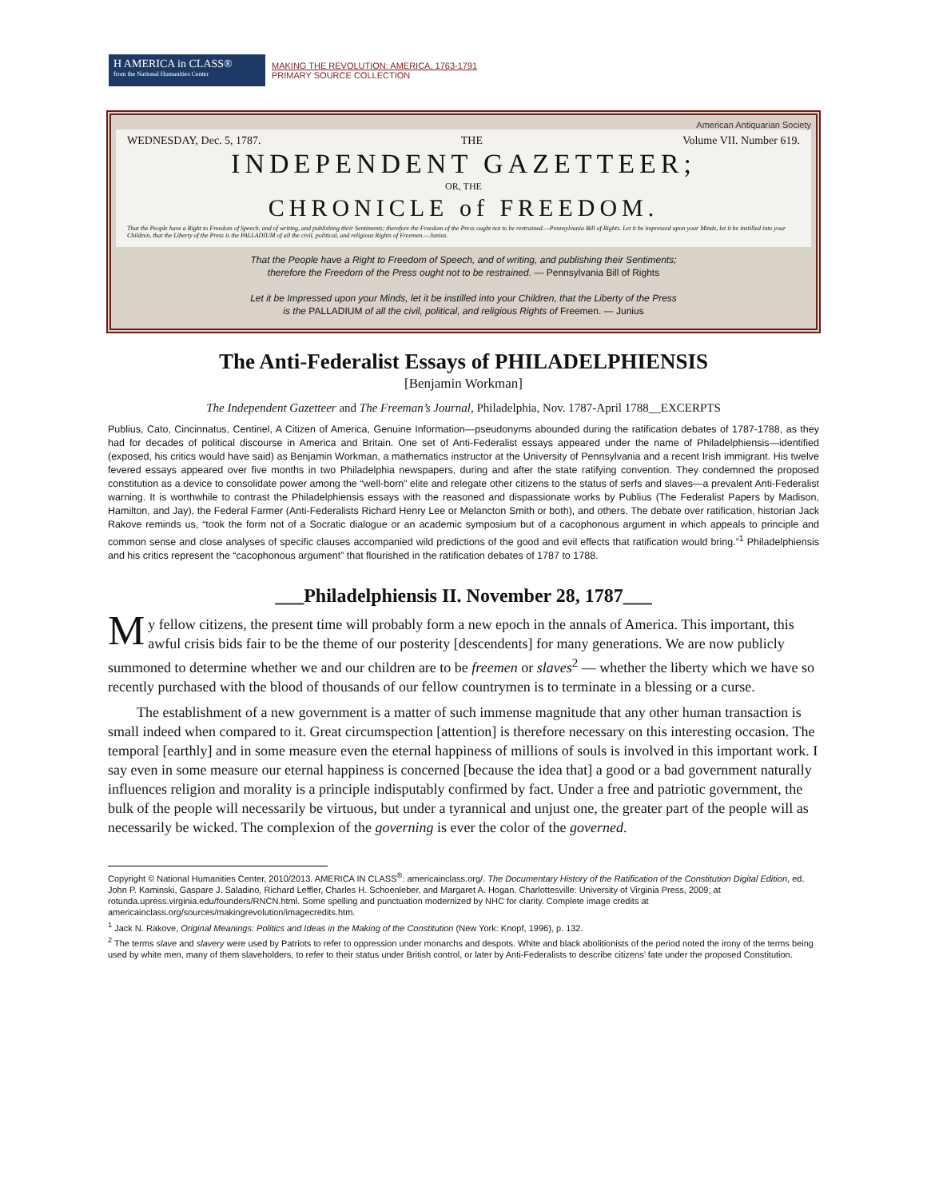H AMERICA in CLASS®
from the National Humanities Center
MAKING THE REVOLUTION: AMERICA, 1763-1791
PRIMARY SOURCE COLLECTION
American Antiquarian Society
WEDNESDAY, Dec. 5, 1787. THE Volume VII. Number 619.
INDEPENDENT GAZETTEER;
OR, THE
CHRONICLE of FREEDOM.
That the People have a Right to Freedom of Speech, and of writing, and publishing their Sentiments; therefore the Freedom of the Press ought not to be restrained.—Pennsylvania Bill of Rights. Let it be impressed upon your Minds, let it be instilled into your Children, that the Liberty of the Press is the PALLADIUM of all the civil, political, and religious Rights of Freemen.—Junius.
That the People have a Right to Freedom of Speech, and of writing, and publishing their Sentiments;
therefore the Freedom of the Press ought not to be restrained. — Pennsylvania Bill of Rights
Let it be Impressed upon your Minds, let it be instilled into your Children, that the Liberty of the Press
is the PALLADIUM of all the civil, political, and religious Rights of Freemen. — Junius
The Anti-Federalist Essays of PHILADELPHIENSIS
[Benjamin Workman]
The Independent Gazetteer and The Freeman’s Journal, Philadelphia, Nov. 1787-April 1788__EXCERPTS
Publius, Cato, Cincinnatus, Centinel, A Citizen of America, Genuine Information—pseudonyms abounded during the ratification debates of 1787-1788, as they had for decades of political discourse in America and Britain. One set of Anti-Federalist essays appeared under the name of Philadelphiensis—identified (exposed, his critics would have said) as Benjamin Workman, a mathematics instructor at the University of Pennsylvania and a recent Irish immigrant. His twelve fevered essays appeared over five months in two Philadelphia newspapers, during and after the state ratifying convention. They condemned the proposed constitution as a device to consolidate power among the “well-born” elite and relegate other citizens to the status of serfs and slaves—a prevalent Anti-Federalist warning. It is worthwhile to contrast the Philadelphiensis essays with the reasoned and dispassionate works by Publius (The Federalist Papers by Madison, Hamilton, and Jay), the Federal Farmer (Anti-Federalists Richard Henry Lee or Melancton Smith or both), and others. The debate over ratification, historian Jack Rakove reminds us, “took the form not of a Socratic dialogue or an academic symposium but of a cacophonous argument in which appeals to principle and common sense and close analyses of specific clauses accompanied wild predictions of the good and evil effects that ratification would bring.”<sup>1</sup> Philadelphiensis and his critics represent the “cacophonous argument” that flourished in the ratification debates of 1787 to 1788.
___Philadelphiensis II. November 28, 1787___
My fellow citizens, the present time will probably form a new epoch in the annals of America. This important, this awful crisis bids fair to be the theme of our posterity [descendents] for many generations. We are now publicly summoned to determine whether we and our children are to be freemen or slaves<sup>2</sup> — whether the liberty which we have so recently purchased with the blood of thousands of our fellow countrymen is to terminate in a blessing or a curse.
The establishment of a new government is a matter of such immense magnitude that any other human transaction is small indeed when compared to it. Great circumspection [attention] is therefore necessary on this interesting occasion. The temporal [earthly] and in some measure even the eternal happiness of millions of souls is involved in this important work. I say even in some measure our eternal happiness is concerned [because the idea that] a good or a bad government naturally influences religion and morality is a principle indisputably confirmed by fact. Under a free and patriotic government, the bulk of the people will necessarily be virtuous, but under a tyrannical and unjust one, the greater part of the people will as necessarily be wicked. The complexion of the governing is ever the color of the governed.
Copyright © National Humanities Center, 2010/2013. AMERICA IN CLASS<sup>®</sup>: americainclass.org/. The Documentary History of the Ratification of the Constitution Digital Edition, ed. John P. Kaminski, Gaspare J. Saladino, Richard Leffler, Charles H. Schoenleber, and Margaret A. Hogan. Charlottesville: University of Virginia Press, 2009; at rotunda.upress.virginia.edu/founders/RNCN.html. Some spelling and punctuation modernized by NHC for clarity. Complete image credits at americainclass.org/sources/makingrevolution/imagecredits.htm.
<sup>1</sup> Jack N. Rakove, Original Meanings: Politics and Ideas in the Making of the Constitution (New York: Knopf, 1996), p. 132.
<sup>2</sup> The terms slave and slavery were used by Patriots to refer to oppression under monarchs and despots. White and black abolitionists of the period noted the irony of the terms being used by white men, many of them slaveholders, to refer to their status under British control, or later by Anti-Federalists to describe citizens’ fate under the proposed Constitution.